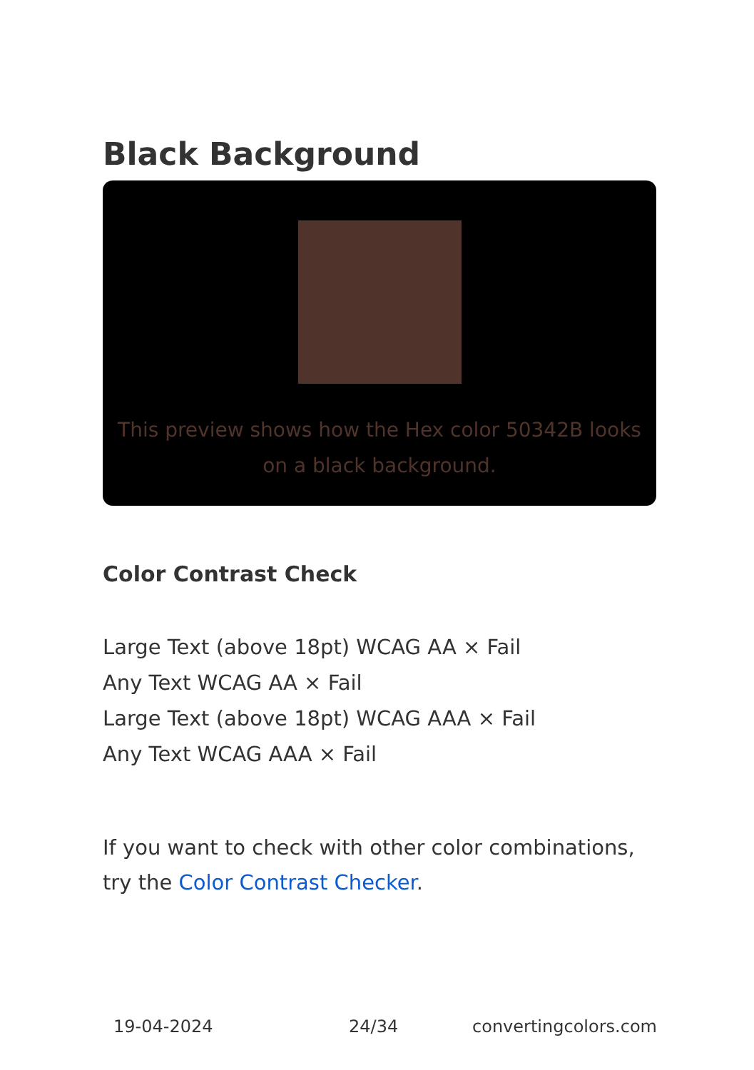Black Background
This preview shows how the Hex color 50342B looks on a black background.
Color Contrast Check
Large Text (above 18pt) WCAG AA × Fail
Any Text WCAG AA × Fail
Large Text (above 18pt) WCAG AAA × Fail
Any Text WCAG AAA × Fail
If you want to check with other color combinations, try the Color Contrast Checker.
19-04-2024 24/34 convertingcolors.com